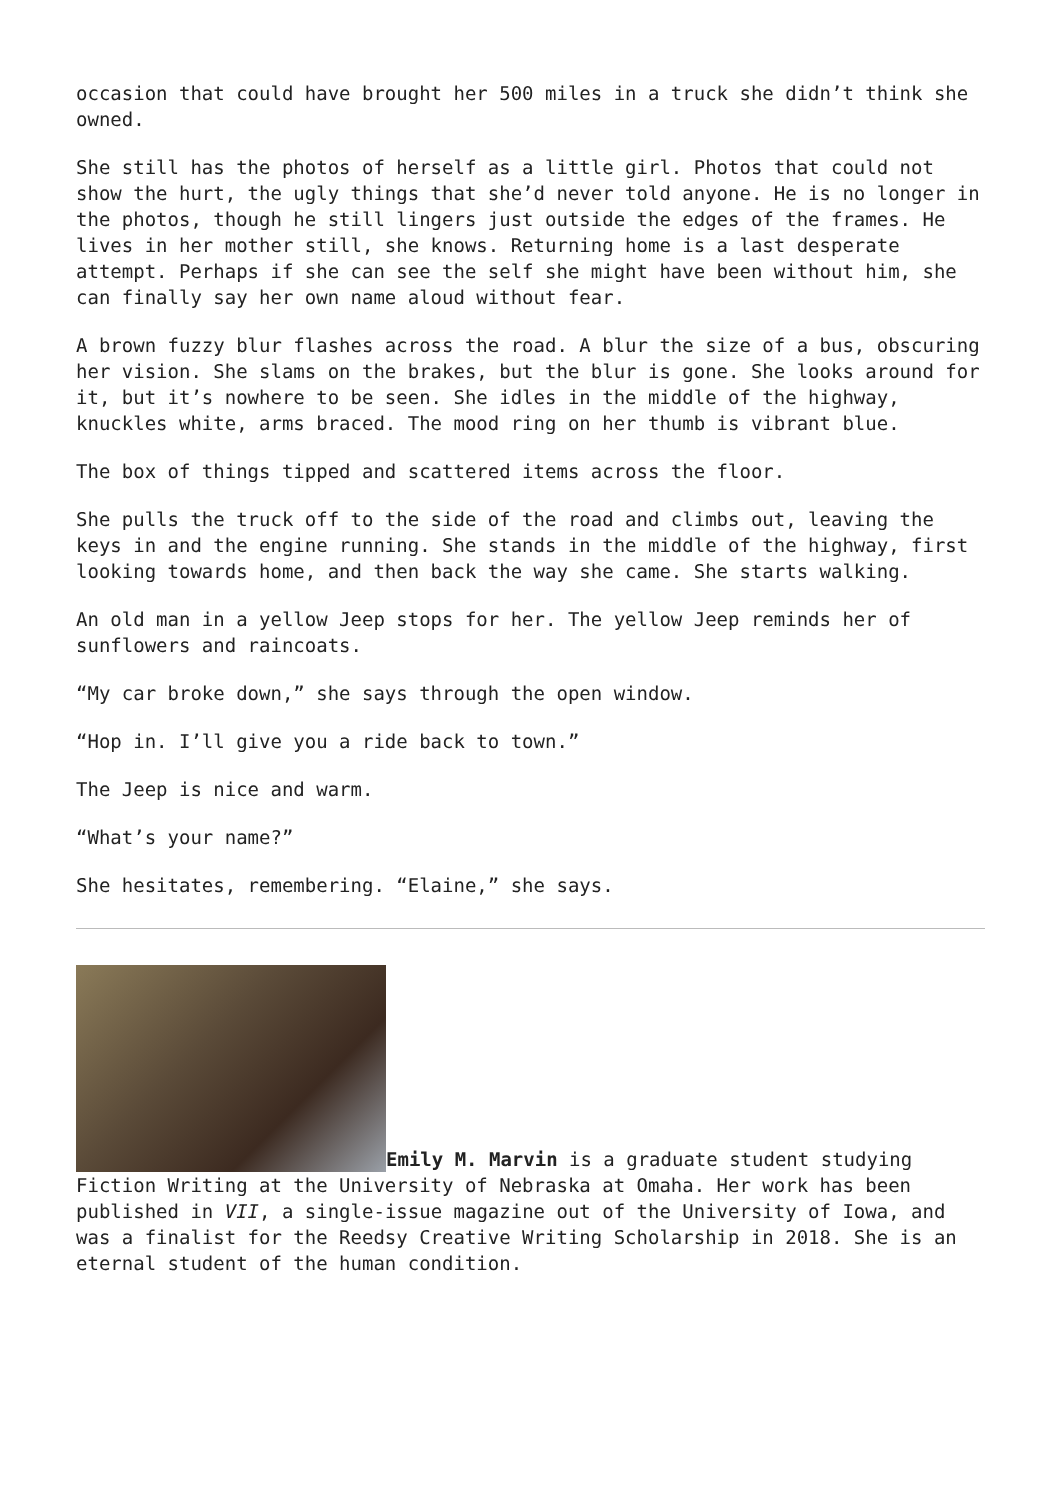occasion that could have brought her 500 miles in a truck she didn’t think she owned.
She still has the photos of herself as a little girl. Photos that could not show the hurt, the ugly things that she’d never told anyone. He is no longer in the photos, though he still lingers just outside the edges of the frames. He lives in her mother still, she knows. Returning home is a last desperate attempt. Perhaps if she can see the self she might have been without him, she can finally say her own name aloud without fear.
A brown fuzzy blur flashes across the road. A blur the size of a bus, obscuring her vision. She slams on the brakes, but the blur is gone. She looks around for it, but it’s nowhere to be seen. She idles in the middle of the highway, knuckles white, arms braced. The mood ring on her thumb is vibrant blue.
The box of things tipped and scattered items across the floor.
She pulls the truck off to the side of the road and climbs out, leaving the keys in and the engine running. She stands in the middle of the highway, first looking towards home, and then back the way she came. She starts walking.
An old man in a yellow Jeep stops for her. The yellow Jeep reminds her of sunflowers and raincoats.
“My car broke down,” she says through the open window.
“Hop in. I’ll give you a ride back to town.”
The Jeep is nice and warm.
“What’s your name?”
She hesitates, remembering. “Elaine,” she says.
Emily M. Marvin is a graduate student studying Fiction Writing at the University of Nebraska at Omaha. Her work has been published in VII, a single-issue magazine out of the University of Iowa, and was a finalist for the Reedsy Creative Writing Scholarship in 2018. She is an eternal student of the human condition.